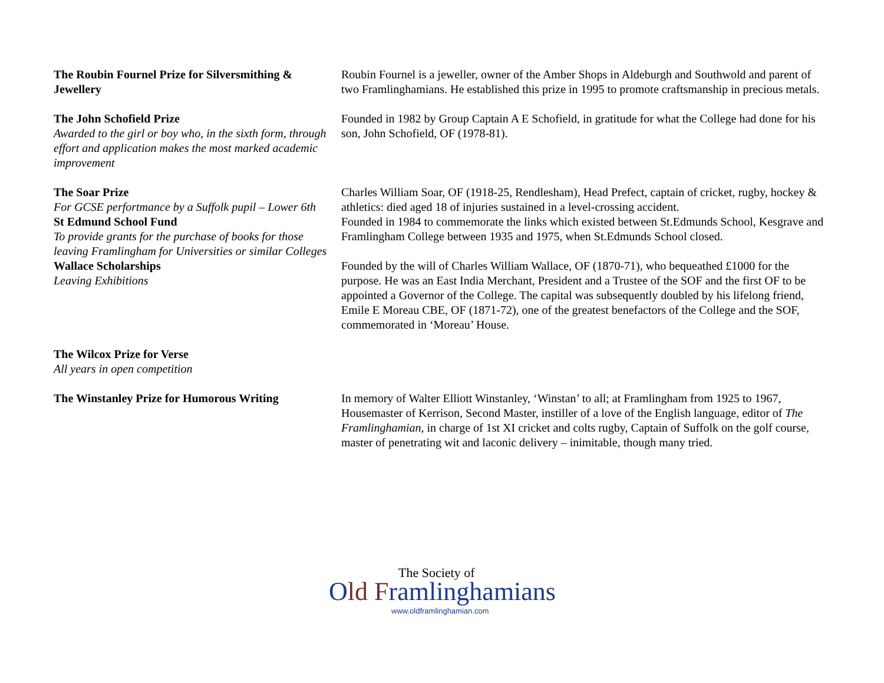| The Roubin Fournel Prize for Silversmithing & Jewellery | Roubin Fournel is a jeweller, owner of the Amber Shops in Aldeburgh and Southwold and parent of two Framlinghamians. He established this prize in 1995 to promote craftsmanship in precious metals. |
| The John Schofield Prize Awarded to the girl or boy who, in the sixth form, through effort and application makes the most marked academic improvement | Founded in 1982 by Group Captain A E Schofield, in gratitude for what the College had done for his son, John Schofield, OF (1978-81). |
| The Soar Prize For GCSE perfortmance by a Suffolk pupil – Lower 6th | Charles William Soar, OF (1918-25, Rendlesham), Head Prefect, captain of cricket, rugby, hockey & athletics: died aged 18 of injuries sustained in a level-crossing accident. |
| St Edmund School Fund To provide grants for the purchase of books for those leaving Framlingham for Universities or similar Colleges | Founded in 1984 to commemorate the links which existed between St.Edmunds School, Kesgrave and Framlingham College between 1935 and 1975, when St.Edmunds School closed. |
| Wallace Scholarships Leaving Exhibitions | Founded by the will of Charles William Wallace, OF (1870-71), who bequeathed £1000 for the purpose. He was an East India Merchant, President and a Trustee of the SOF and the first OF to be appointed a Governor of the College. The capital was subsequently doubled by his lifelong friend, Emile E Moreau CBE, OF (1871-72), one of the greatest benefactors of the College and the SOF, commemorated in ‘Moreau’ House. |
| The Wilcox Prize for Verse All years in open competition | |
| The Winstanley Prize for Humorous Writing | In memory of Walter Elliott Winstanley, ‘Winstan’ to all; at Framlingham from 1925 to 1967, Housemaster of Kerrison, Second Master, instiller of a love of the English language, editor of The Framlinghamian , in charge of 1st XI cricket and colts rugby, Captain of Suffolk on the golf course, master of penetrating wit and laconic delivery – inimitable, though many tried. |
The Society of
Old Framlinghamians
www.oldframlinghamian.com